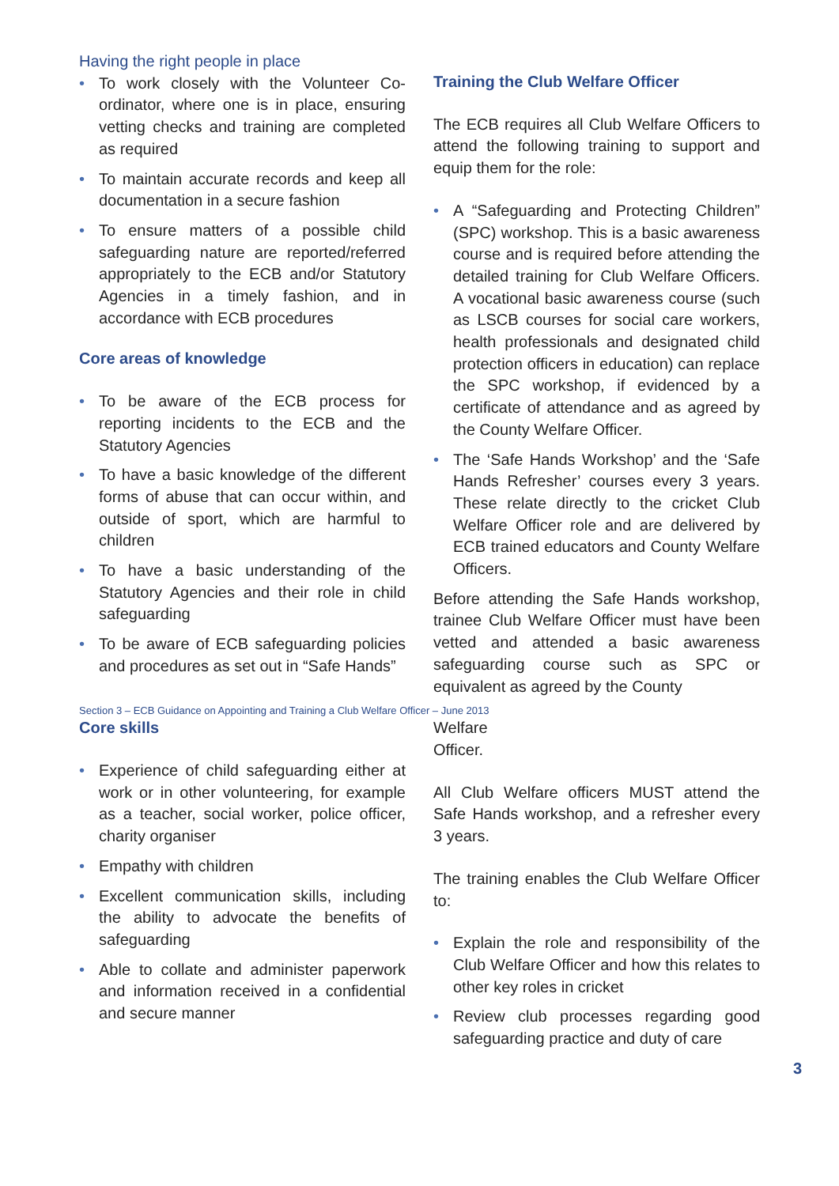Having the right people in place
• To work closely with the Volunteer Co-ordinator, where one is in place, ensuring vetting checks and training are completed as required
• To maintain accurate records and keep all documentation in a secure fashion
• To ensure matters of a possible child safeguarding nature are reported/referred appropriately to the ECB and/or Statutory Agencies in a timely fashion, and in accordance with ECB procedures
Core areas of knowledge
• To be aware of the ECB process for reporting incidents to the ECB and the Statutory Agencies
• To have a basic knowledge of the different forms of abuse that can occur within, and outside of sport, which are harmful to children
• To have a basic understanding of the Statutory Agencies and their role in child safeguarding
• To be aware of ECB safeguarding policies and procedures as set out in “Safe Hands”
Training the Club Welfare Officer
The ECB requires all Club Welfare Officers to attend the following training to support and equip them for the role:
• A “Safeguarding and Protecting Children” (SPC) workshop. This is a basic awareness course and is required before attending the detailed training for Club Welfare Officers. A vocational basic awareness course (such as LSCB courses for social care workers, health professionals and designated child protection officers in education) can replace the SPC workshop, if evidenced by a certificate of attendance and as agreed by the County Welfare Officer.
• The ‘Safe Hands Workshop’ and the ‘Safe Hands Refresher’ courses every 3 years. These relate directly to the cricket Club Welfare Officer role and are delivered by ECB trained educators and County Welfare Officers.
Before attending the Safe Hands workshop, trainee Club Welfare Officer must have been vetted and attended a basic awareness safeguarding course such as SPC or equivalent as agreed by the County
Section 3 – ECB Guidance on Appointing and Training a Club Welfare Officer – June 2013
Core skills
• Experience of child safeguarding either at work or in other volunteering, for example as a teacher, social worker, police officer, charity organiser
• Empathy with children
• Excellent communication skills, including the ability to advocate the benefits of safeguarding
• Able to collate and administer paperwork and information received in a confidential and secure manner
Welfare
Officer.
All Club Welfare officers MUST attend the Safe Hands workshop, and a refresher every 3 years.
The training enables the Club Welfare Officer to:
• Explain the role and responsibility of the Club Welfare Officer and how this relates to other key roles in cricket
• Review club processes regarding good safeguarding practice and duty of care
3